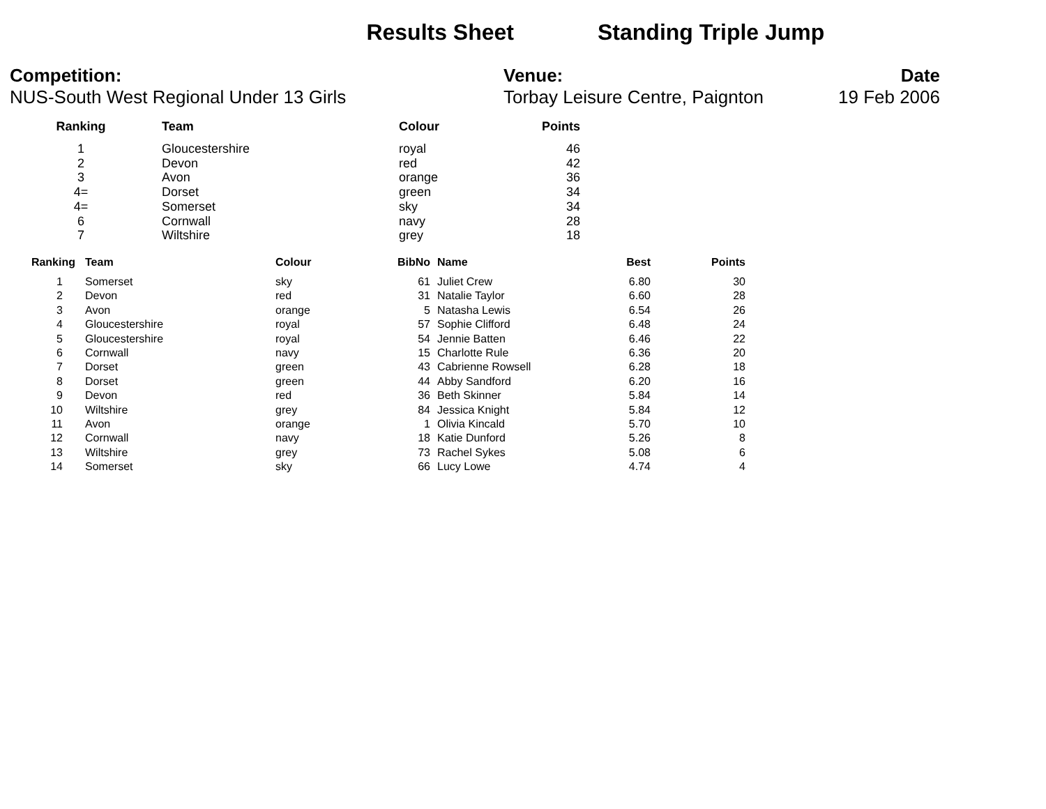Results Sheet Standing Triple Jump
Competition:
NUS-South West Regional Under 13 Girls
Venue:
Torbay Leisure Centre, Paignton
Date
19 Feb 2006
| Ranking | Team | Colour | Points |
| --- | --- | --- | --- |
| 1 | Gloucestershire | royal | 46 |
| 2 | Devon | red | 42 |
| 3 | Avon | orange | 36 |
| 4= | Dorset | green | 34 |
| 4= | Somerset | sky | 34 |
| 6 | Cornwall | navy | 28 |
| 7 | Wiltshire | grey | 18 |
| Ranking | Team | Colour | BibNo | Name | Best | Points |
| --- | --- | --- | --- | --- | --- | --- |
| 1 | Somerset | sky | 61 | Juliet Crew | 6.80 | 30 |
| 2 | Devon | red | 31 | Natalie Taylor | 6.60 | 28 |
| 3 | Avon | orange | 5 | Natasha Lewis | 6.54 | 26 |
| 4 | Gloucestershire | royal | 57 | Sophie Clifford | 6.48 | 24 |
| 5 | Gloucestershire | royal | 54 | Jennie Batten | 6.46 | 22 |
| 6 | Cornwall | navy | 15 | Charlotte Rule | 6.36 | 20 |
| 7 | Dorset | green | 43 | Cabrienne Rowsell | 6.28 | 18 |
| 8 | Dorset | green | 44 | Abby Sandford | 6.20 | 16 |
| 9 | Devon | red | 36 | Beth Skinner | 5.84 | 14 |
| 10 | Wiltshire | grey | 84 | Jessica Knight | 5.84 | 12 |
| 11 | Avon | orange | 1 | Olivia Kincald | 5.70 | 10 |
| 12 | Cornwall | navy | 18 | Katie Dunford | 5.26 | 8 |
| 13 | Wiltshire | grey | 73 | Rachel Sykes | 5.08 | 6 |
| 14 | Somerset | sky | 66 | Lucy Lowe | 4.74 | 4 |